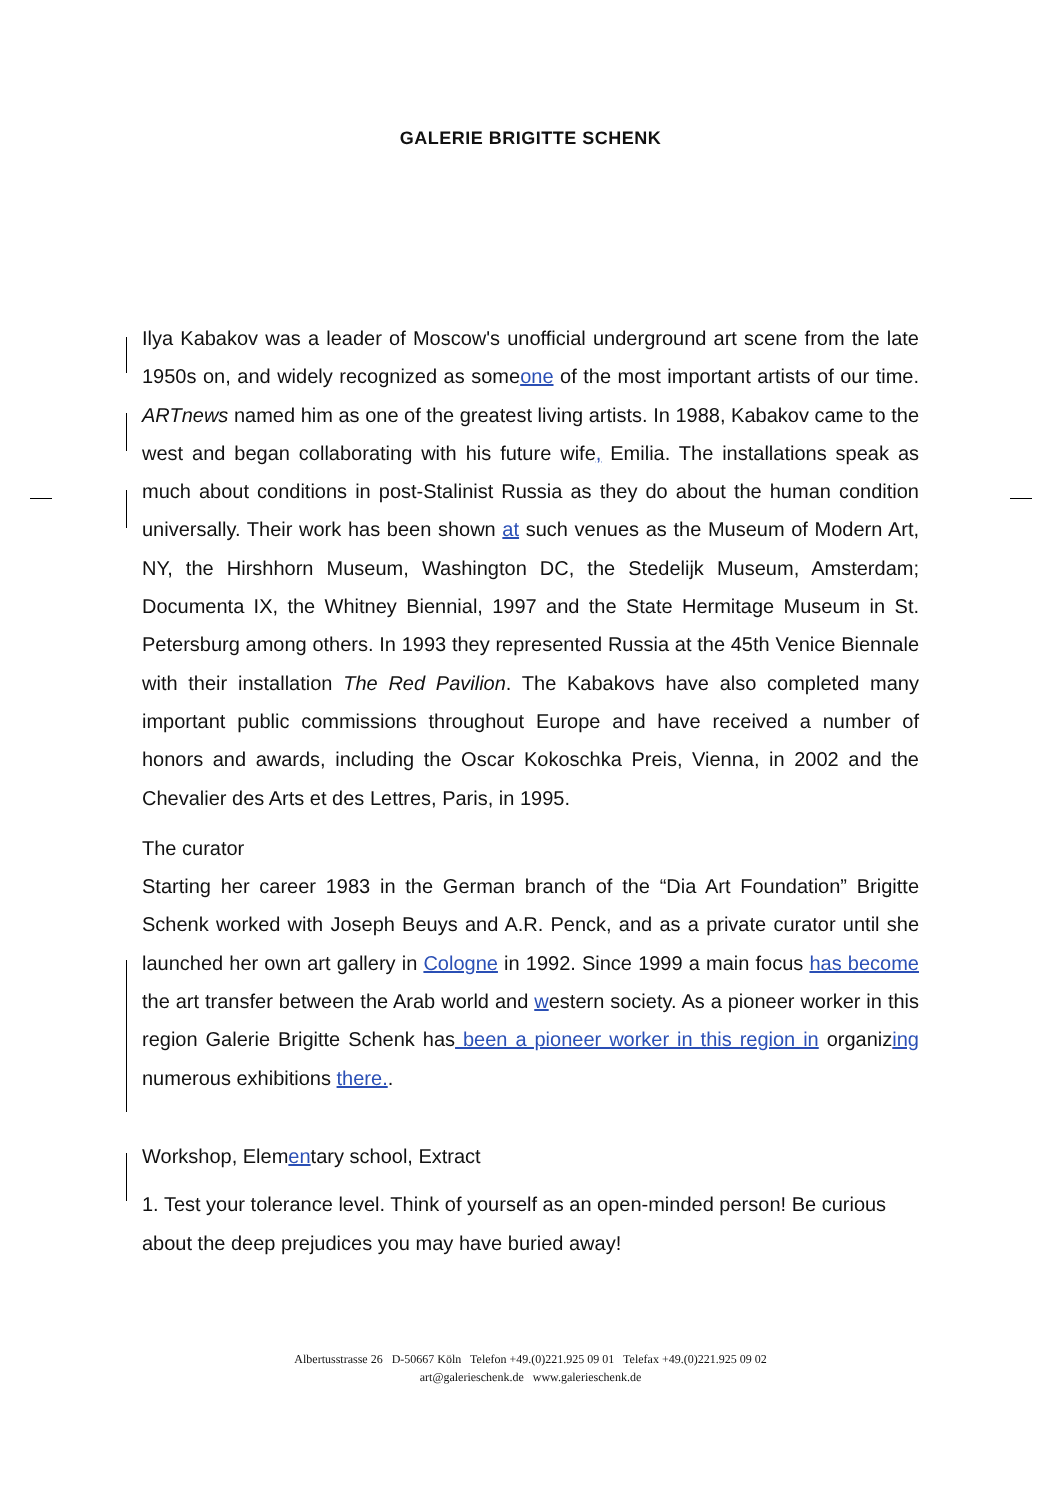GALERIE BRIGITTE SCHENK
Ilya Kabakov was a leader of Moscow's unofficial underground art scene from the late 1950s on, and widely recognized as someone of the most important artists of our time. ARTnews named him as one of the greatest living artists. In 1988, Kabakov came to the west and began collaborating with his future wife, Emilia. The installations speak as much about conditions in post-Stalinist Russia as they do about the human condition universally. Their work has been shown at such venues as the Museum of Modern Art, NY, the Hirshhorn Museum, Washington DC, the Stedelijk Museum, Amsterdam; Documenta IX, the Whitney Biennial, 1997 and the State Hermitage Museum in St. Petersburg among others. In 1993 they represented Russia at the 45th Venice Biennale with their installation The Red Pavilion. The Kabakovs have also completed many important public commissions throughout Europe and have received a number of honors and awards, including the Oscar Kokoschka Preis, Vienna, in 2002 and the Chevalier des Arts et des Lettres, Paris, in 1995.
The curator
Starting her career 1983 in the German branch of the “Dia Art Foundation” Brigitte Schenk worked with Joseph Beuys and A.R. Penck, and as a private curator until she launched her own art gallery in Cologne in 1992. Since 1999 a main focus has become the art transfer between the Arab world and western society. As a pioneer worker in this region Galerie Brigitte Schenk has been a pioneer worker in this region in organizing numerous exhibitions there..
Workshop, Elementary school, Extract
1. Test your tolerance level. Think of yourself as an open-minded person! Be curious about the deep prejudices you may have buried away!
Albertusstrasse 26 D-50667 Köln Telefon +49.(0)221.925 09 01 Telefax +49.(0)221.925 09 02
art@galerieschenk.de www.galerieschenk.de